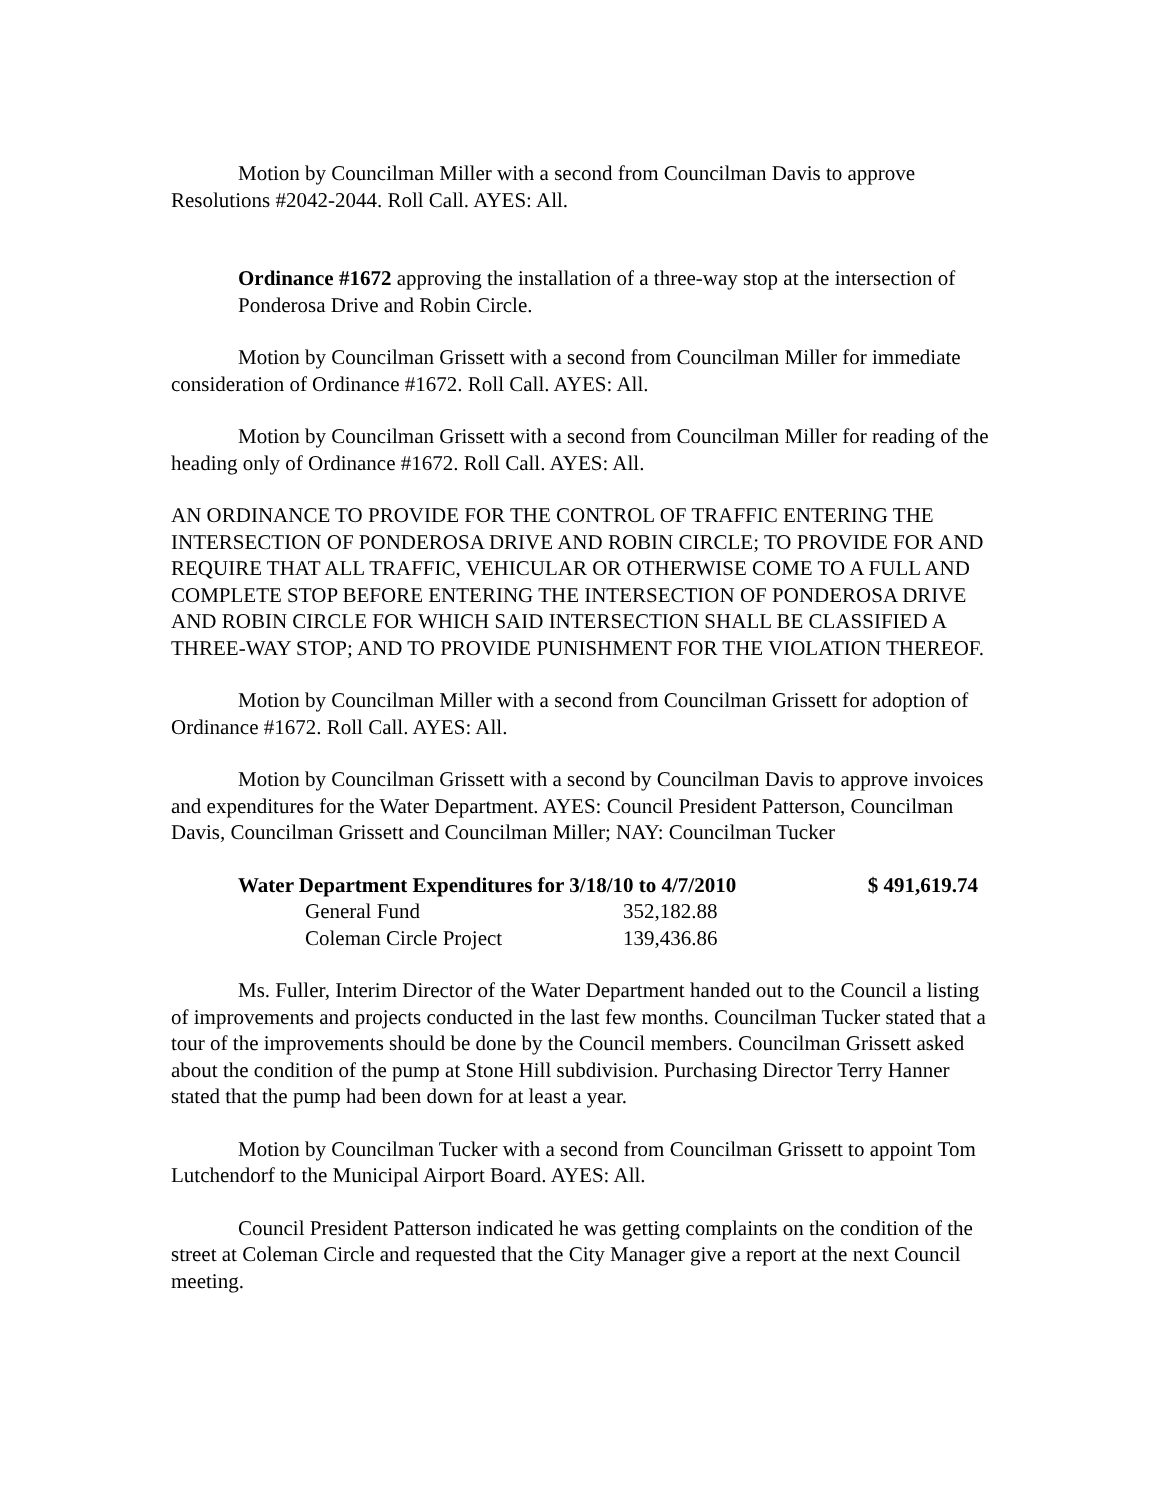Motion by Councilman Miller with a second from Councilman Davis to approve Resolutions #2042-2044. Roll Call. AYES: All.
Ordinance #1672 approving the installation of a three-way stop at the intersection of Ponderosa Drive and Robin Circle.
Motion by Councilman Grissett with a second from Councilman Miller for immediate consideration of Ordinance #1672. Roll Call. AYES: All.
Motion by Councilman Grissett with a second from Councilman Miller for reading of the heading only of Ordinance #1672. Roll Call. AYES: All.
AN ORDINANCE TO PROVIDE FOR THE CONTROL OF TRAFFIC ENTERING THE INTERSECTION OF PONDEROSA DRIVE AND ROBIN CIRCLE; TO PROVIDE FOR AND REQUIRE THAT ALL TRAFFIC, VEHICULAR OR OTHERWISE COME TO A FULL AND COMPLETE STOP BEFORE ENTERING THE INTERSECTION OF PONDEROSA DRIVE AND ROBIN CIRCLE FOR WHICH SAID INTERSECTION SHALL BE CLASSIFIED A THREE-WAY STOP; AND TO PROVIDE PUNISHMENT FOR THE VIOLATION THEREOF.
Motion by Councilman Miller with a second from Councilman Grissett for adoption of Ordinance #1672. Roll Call. AYES: All.
Motion by Councilman Grissett with a second by Councilman Davis to approve invoices and expenditures for the Water Department. AYES: Council President Patterson, Councilman Davis, Councilman Grissett and Councilman Miller; NAY: Councilman Tucker
| Water Department Expenditures for 3/18/10 to 4/7/2010 | | $ 491,619.74 |
| General Fund | 352,182.88 | |
| Coleman Circle Project | 139,436.86 | |
Ms. Fuller, Interim Director of the Water Department handed out to the Council a listing of improvements and projects conducted in the last few months. Councilman Tucker stated that a tour of the improvements should be done by the Council members. Councilman Grissett asked about the condition of the pump at Stone Hill subdivision. Purchasing Director Terry Hanner stated that the pump had been down for at least a year.
Motion by Councilman Tucker with a second from Councilman Grissett to appoint Tom Lutchendorf to the Municipal Airport Board. AYES: All.
Council President Patterson indicated he was getting complaints on the condition of the street at Coleman Circle and requested that the City Manager give a report at the next Council meeting.